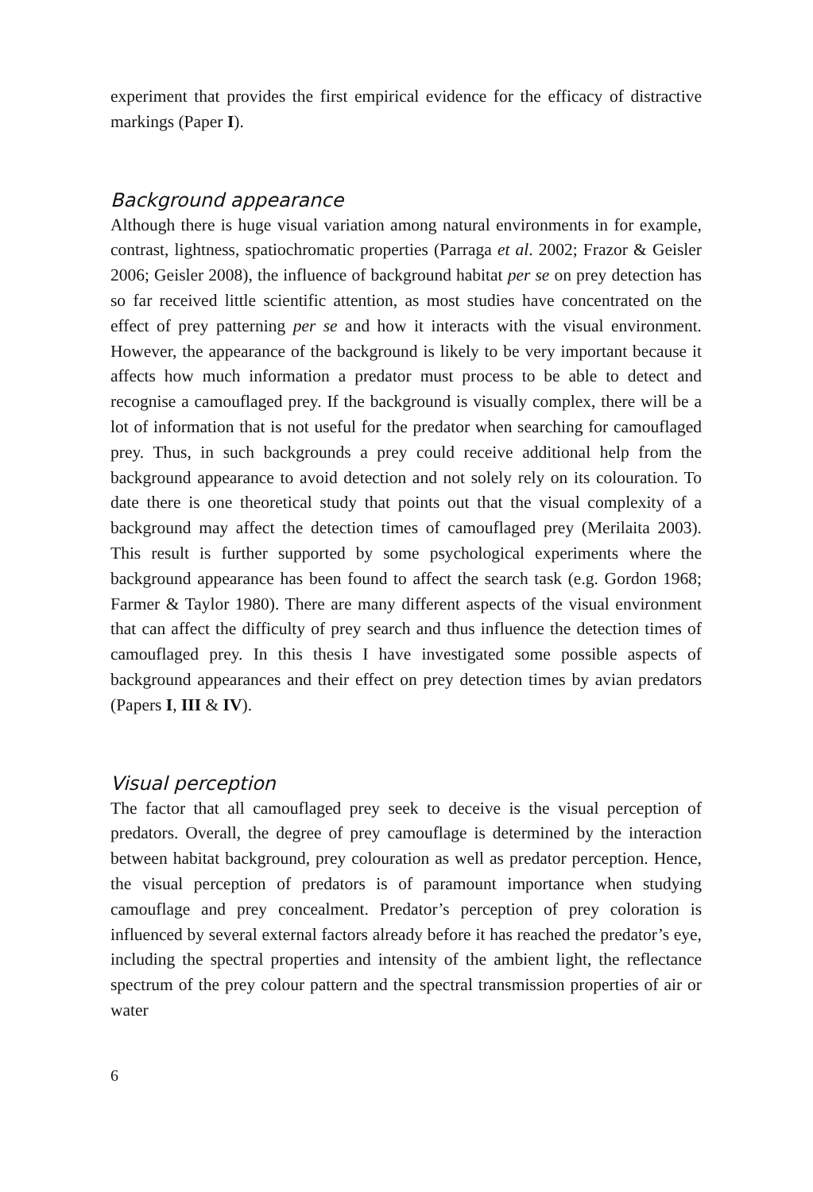experiment that provides the first empirical evidence for the efficacy of distractive markings (Paper I).
Background appearance
Although there is huge visual variation among natural environments in for example, contrast, lightness, spatiochromatic properties (Parraga et al. 2002; Frazor & Geisler 2006; Geisler 2008), the influence of background habitat per se on prey detection has so far received little scientific attention, as most studies have concentrated on the effect of prey patterning per se and how it interacts with the visual environment. However, the appearance of the background is likely to be very important because it affects how much information a predator must process to be able to detect and recognise a camouflaged prey. If the background is visually complex, there will be a lot of information that is not useful for the predator when searching for camouflaged prey. Thus, in such backgrounds a prey could receive additional help from the background appearance to avoid detection and not solely rely on its colouration. To date there is one theoretical study that points out that the visual complexity of a background may affect the detection times of camouflaged prey (Merilaita 2003). This result is further supported by some psychological experiments where the background appearance has been found to affect the search task (e.g. Gordon 1968; Farmer & Taylor 1980). There are many different aspects of the visual environment that can affect the difficulty of prey search and thus influence the detection times of camouflaged prey. In this thesis I have investigated some possible aspects of background appearances and their effect on prey detection times by avian predators (Papers I, III & IV).
Visual perception
The factor that all camouflaged prey seek to deceive is the visual perception of predators. Overall, the degree of prey camouflage is determined by the interaction between habitat background, prey colouration as well as predator perception. Hence, the visual perception of predators is of paramount importance when studying camouflage and prey concealment. Predator’s perception of prey coloration is influenced by several external factors already before it has reached the predator’s eye, including the spectral properties and intensity of the ambient light, the reflectance spectrum of the prey colour pattern and the spectral transmission properties of air or water
6